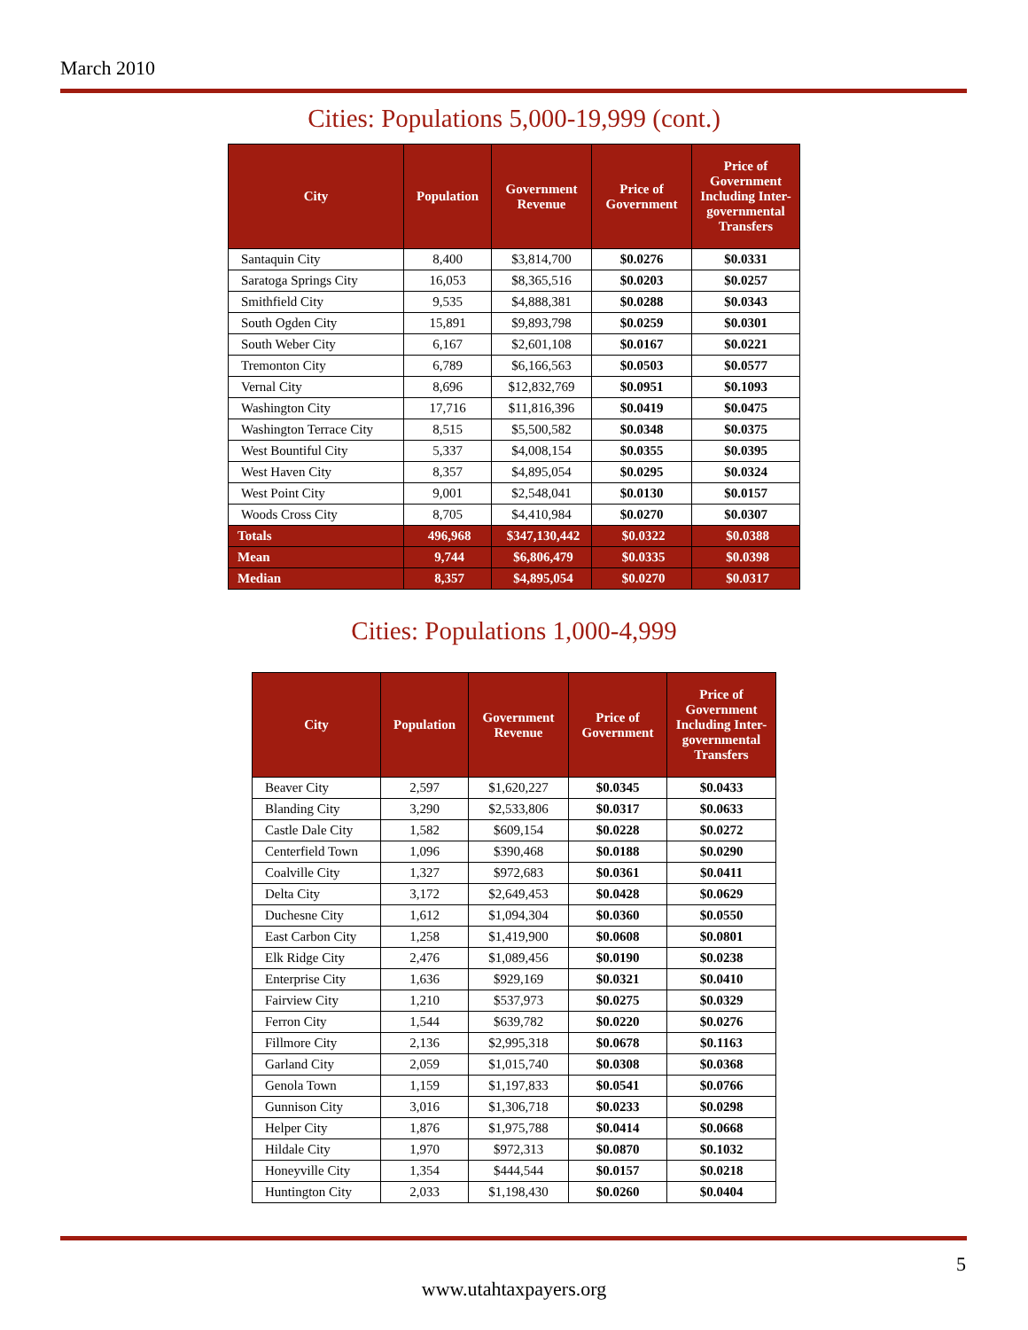March 2010
Cities: Populations 5,000-19,999 (cont.)
| City | Population | Government Revenue | Price of Government | Price of Government Including Inter-governmental Transfers |
| --- | --- | --- | --- | --- |
| Santaquin City | 8,400 | $3,814,700 | $0.0276 | $0.0331 |
| Saratoga Springs City | 16,053 | $8,365,516 | $0.0203 | $0.0257 |
| Smithfield City | 9,535 | $4,888,381 | $0.0288 | $0.0343 |
| South Ogden City | 15,891 | $9,893,798 | $0.0259 | $0.0301 |
| South Weber City | 6,167 | $2,601,108 | $0.0167 | $0.0221 |
| Tremonton City | 6,789 | $6,166,563 | $0.0503 | $0.0577 |
| Vernal City | 8,696 | $12,832,769 | $0.0951 | $0.1093 |
| Washington City | 17,716 | $11,816,396 | $0.0419 | $0.0475 |
| Washington Terrace City | 8,515 | $5,500,582 | $0.0348 | $0.0375 |
| West Bountiful City | 5,337 | $4,008,154 | $0.0355 | $0.0395 |
| West Haven City | 8,357 | $4,895,054 | $0.0295 | $0.0324 |
| West Point City | 9,001 | $2,548,041 | $0.0130 | $0.0157 |
| Woods Cross City | 8,705 | $4,410,984 | $0.0270 | $0.0307 |
| Totals | 496,968 | $347,130,442 | $0.0322 | $0.0388 |
| Mean | 9,744 | $6,806,479 | $0.0335 | $0.0398 |
| Median | 8,357 | $4,895,054 | $0.0270 | $0.0317 |
Cities: Populations 1,000-4,999
| City | Population | Government Revenue | Price of Government | Price of Government Including Inter-governmental Transfers |
| --- | --- | --- | --- | --- |
| Beaver City | 2,597 | $1,620,227 | $0.0345 | $0.0433 |
| Blanding City | 3,290 | $2,533,806 | $0.0317 | $0.0633 |
| Castle Dale City | 1,582 | $609,154 | $0.0228 | $0.0272 |
| Centerfield Town | 1,096 | $390,468 | $0.0188 | $0.0290 |
| Coalville City | 1,327 | $972,683 | $0.0361 | $0.0411 |
| Delta City | 3,172 | $2,649,453 | $0.0428 | $0.0629 |
| Duchesne City | 1,612 | $1,094,304 | $0.0360 | $0.0550 |
| East Carbon City | 1,258 | $1,419,900 | $0.0608 | $0.0801 |
| Elk Ridge City | 2,476 | $1,089,456 | $0.0190 | $0.0238 |
| Enterprise City | 1,636 | $929,169 | $0.0321 | $0.0410 |
| Fairview City | 1,210 | $537,973 | $0.0275 | $0.0329 |
| Ferron City | 1,544 | $639,782 | $0.0220 | $0.0276 |
| Fillmore City | 2,136 | $2,995,318 | $0.0678 | $0.1163 |
| Garland City | 2,059 | $1,015,740 | $0.0308 | $0.0368 |
| Genola Town | 1,159 | $1,197,833 | $0.0541 | $0.0766 |
| Gunnison City | 3,016 | $1,306,718 | $0.0233 | $0.0298 |
| Helper City | 1,876 | $1,975,788 | $0.0414 | $0.0668 |
| Hildale City | 1,970 | $972,313 | $0.0870 | $0.1032 |
| Honeyville City | 1,354 | $444,544 | $0.0157 | $0.0218 |
| Huntington City | 2,033 | $1,198,430 | $0.0260 | $0.0404 |
5
www.utahtaxpayers.org